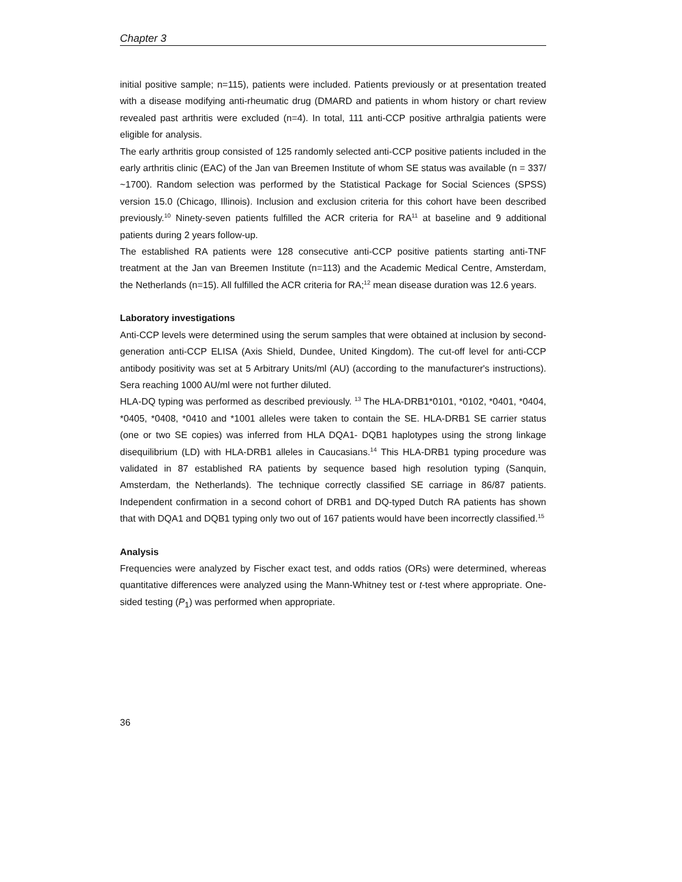Chapter 3
initial positive sample; n=115), patients were included. Patients previously or at presentation treated with a disease modifying anti-rheumatic drug (DMARD and patients in whom history or chart review revealed past arthritis were excluded (n=4). In total, 111 anti-CCP positive arthralgia patients were eligible for analysis.
The early arthritis group consisted of 125 randomly selected anti-CCP positive patients included in the early arthritis clinic (EAC) of the Jan van Breemen Institute of whom SE status was available (n = 337/ ~1700). Random selection was performed by the Statistical Package for Social Sciences (SPSS) version 15.0 (Chicago, Illinois). Inclusion and exclusion criteria for this cohort have been described previously.<sup>10</sup> Ninety-seven patients fulfilled the ACR criteria for RA<sup>11</sup> at baseline and 9 additional patients during 2 years follow-up.
The established RA patients were 128 consecutive anti-CCP positive patients starting anti-TNF treatment at the Jan van Breemen Institute (n=113) and the Academic Medical Centre, Amsterdam, the Netherlands (n=15). All fulfilled the ACR criteria for RA;<sup>12</sup> mean disease duration was 12.6 years.
Laboratory investigations
Anti-CCP levels were determined using the serum samples that were obtained at inclusion by second-generation anti-CCP ELISA (Axis Shield, Dundee, United Kingdom). The cut-off level for anti-CCP antibody positivity was set at 5 Arbitrary Units/ml (AU) (according to the manufacturer's instructions). Sera reaching 1000 AU/ml were not further diluted.
HLA-DQ typing was performed as described previously. <sup>13</sup> The HLA-DRB1*0101, *0102, *0401, *0404, *0405, *0408, *0410 and *1001 alleles were taken to contain the SE. HLA-DRB1 SE carrier status (one or two SE copies) was inferred from HLA DQA1- DQB1 haplotypes using the strong linkage disequilibrium (LD) with HLA-DRB1 alleles in Caucasians.<sup>14</sup> This HLA-DRB1 typing procedure was validated in 87 established RA patients by sequence based high resolution typing (Sanquin, Amsterdam, the Netherlands). The technique correctly classified SE carriage in 86/87 patients. Independent confirmation in a second cohort of DRB1 and DQ-typed Dutch RA patients has shown that with DQA1 and DQB1 typing only two out of 167 patients would have been incorrectly classified.<sup>15</sup>
Analysis
Frequencies were analyzed by Fischer exact test, and odds ratios (ORs) were determined, whereas quantitative differences were analyzed using the Mann-Whitney test or t-test where appropriate. One-sided testing (P<sub>1</sub>) was performed when appropriate.
36